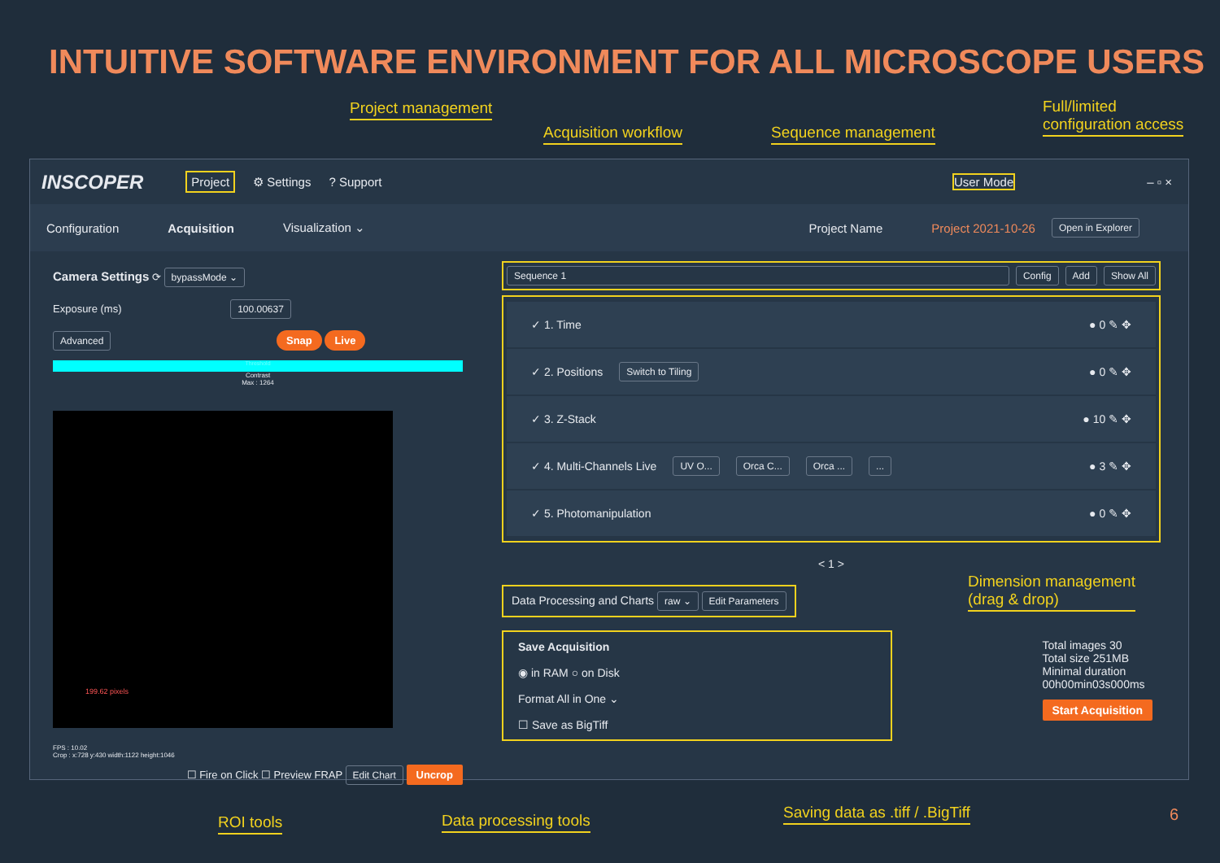INTUITIVE SOFTWARE ENVIRONMENT FOR ALL MICROSCOPE USERS
Project management
Acquisition workflow Sequence management
Full/limited
configuration access
INSCOPER Project ⚙ Settings? Support User Mode – ▫ ×
Configuration Acquisition Visualization ⌄ Project Name Project 2021-10-26 Open in Explorer
Camera Settings ⟳ bypassMode ⌄
Exposure (ms) 100.00637
Advanced Snap Live
Threshold
Contrast
Max : 1264
199.62 pixels
FPS : 10.02
Crop : x:728 y:430 width:1122 height:1046
☐ Fire on Click ☐ Preview FRAP Edit Chart Uncrop
Sequence 1 Config Add Show All
✓ 1. Time ● 0 ✎ ✥
✓ 2. Positions Switch to Tiling ● 0 ✎ ✥
✓ 3. Z-Stack ● 10 ✎ ✥
✓ 4. Multi-Channels Live UV O... Orca C... Orca ... ... ● 3 ✎ ✥
✓ 5. Photomanipulation ● 0 ✎ ✥
< 1 >
Data Processing and Charts raw ⌄ Edit Parameters
Save Acquisition
◉ in RAM ○ on Disk
Format All in One ⌄
☐ Save as BigTiff
Total images 30
Total size 251MB
Minimal duration
00h00min03s000ms
Start Acquisition
Dimension management
(drag & drop)
ROI tools Data processing tools
Saving data as .tiff / .BigTiff
6